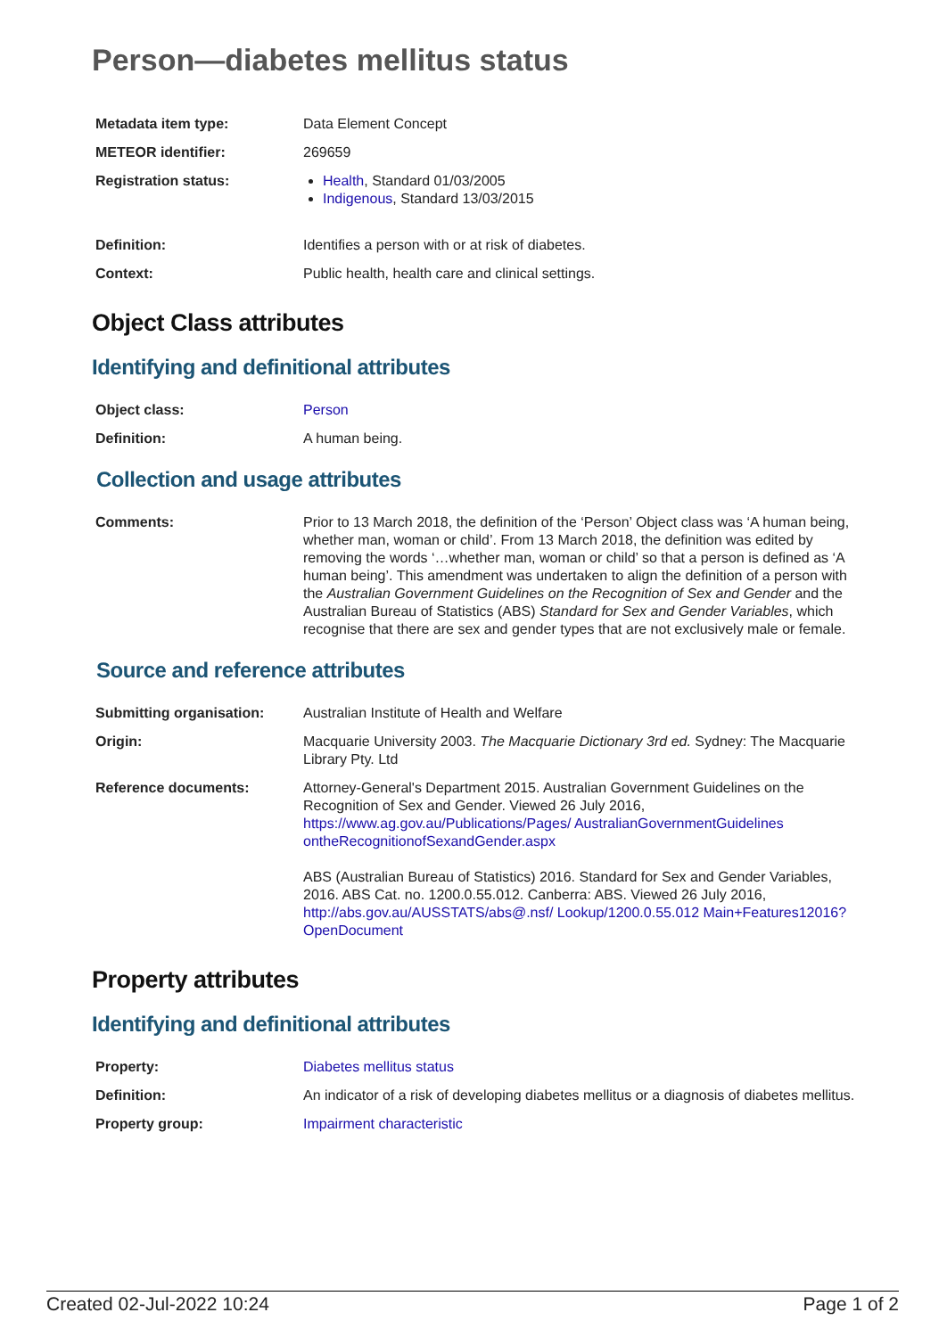Person—diabetes mellitus status
| Metadata item type: | Data Element Concept |
| METEOR identifier: | 269659 |
| Registration status: | Health , Standard 01/03/2005 Indigenous , Standard 13/03/2015 |
| Definition: | Identifies a person with or at risk of diabetes. |
| Context: | Public health, health care and clinical settings. |
Object Class attributes
Identifying and definitional attributes
| Object class: | Person |
| Definition: | A human being. |
Collection and usage attributes
| Comments: | Prior to 13 March 2018, the definition of the ‘Person’ Object class was ‘A human being, whether man, woman or child’. From 13 March 2018, the definition was edited by removing the words ‘…whether man, woman or child’ so that a person is defined as ‘A human being’. This amendment was undertaken to align the definition of a person with the Australian Government Guidelines on the Recognition of Sex and Gender and the Australian Bureau of Statistics (ABS) Standard for Sex and Gender Variables , which recognise that there are sex and gender types that are not exclusively male or female. |
Source and reference attributes
| Submitting organisation: | Australian Institute of Health and Welfare |
| Origin: | Macquarie University 2003. The Macquarie Dictionary 3rd ed. Sydney: The Macquarie Library Pty. Ltd |
| Reference documents: | Attorney-General's Department 2015. Australian Government Guidelines on the Recognition of Sex and Gender. Viewed 26 July 2016, https://www.ag.gov.au/Publications/Pages/ AustralianGovernmentGuidelines ontheRecognitionofSexandGender.aspx ABS (Australian Bureau of Statistics) 2016. Standard for Sex and Gender Variables, 2016. ABS Cat. no. 1200.0.55.012. Canberra: ABS. Viewed 26 July 2016, http://abs.gov.au/AUSSTATS/abs@.nsf/ Lookup/1200.0.55.012 Main+Features12016?OpenDocument |
Property attributes
Identifying and definitional attributes
| Property: | Diabetes mellitus status |
| Definition: | An indicator of a risk of developing diabetes mellitus or a diagnosis of diabetes mellitus. |
| Property group: | Impairment characteristic |
Created 02-Jul-2022 10:24 Page 1 of 2